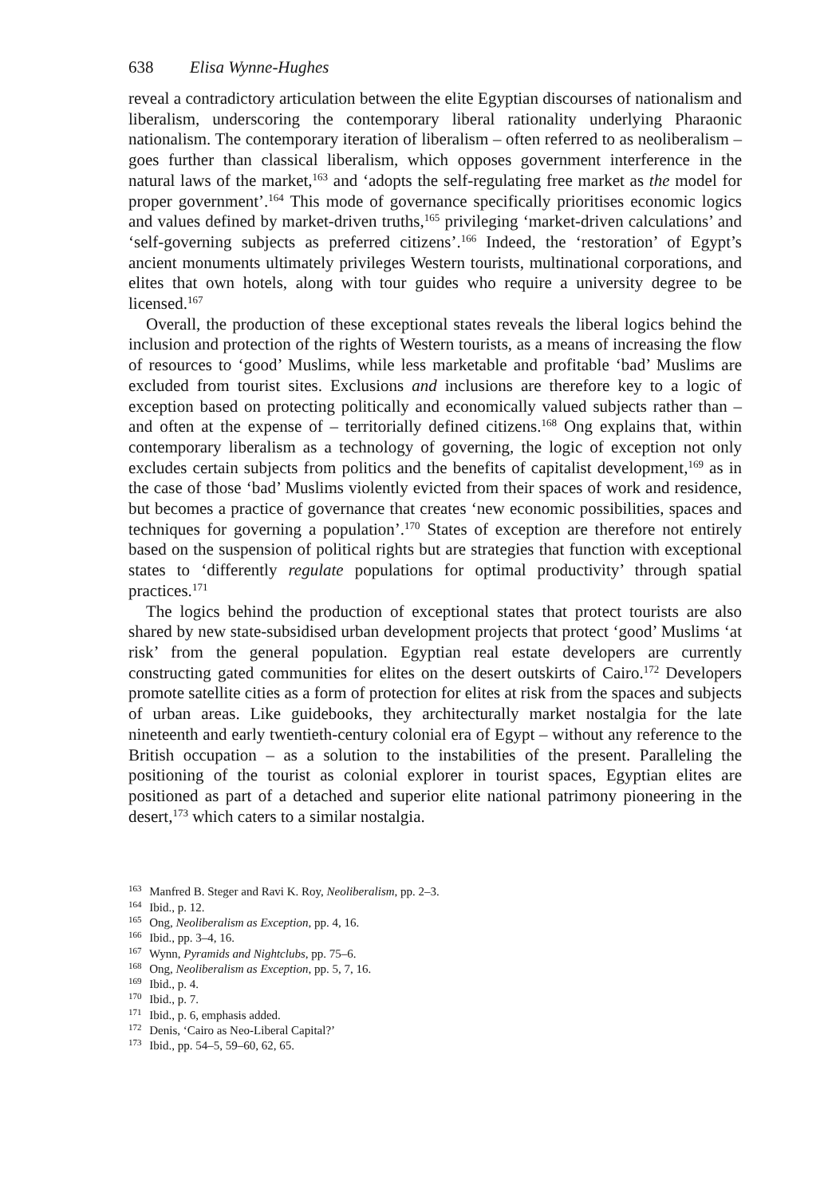638 Elisa Wynne-Hughes
reveal a contradictory articulation between the elite Egyptian discourses of nationalism and liberalism, underscoring the contemporary liberal rationality underlying Pharaonic nationalism. The contemporary iteration of liberalism – often referred to as neoliberalism – goes further than classical liberalism, which opposes government interference in the natural laws of the market,<sup>163</sup> and ‘adopts the self-regulating free market as the model for proper government’.<sup>164</sup> This mode of governance specifically prioritises economic logics and values defined by market-driven truths,<sup>165</sup> privileging ‘market-driven calculations’ and ‘self-governing subjects as preferred citizens’.<sup>166</sup> Indeed, the ‘restoration’ of Egypt’s ancient monuments ultimately privileges Western tourists, multinational corporations, and elites that own hotels, along with tour guides who require a university degree to be licensed.<sup>167</sup>
Overall, the production of these exceptional states reveals the liberal logics behind the inclusion and protection of the rights of Western tourists, as a means of increasing the flow of resources to ‘good’ Muslims, while less marketable and profitable ‘bad’ Muslims are excluded from tourist sites. Exclusions and inclusions are therefore key to a logic of exception based on protecting politically and economically valued subjects rather than – and often at the expense of – territorially defined citizens.<sup>168</sup> Ong explains that, within contemporary liberalism as a technology of governing, the logic of exception not only excludes certain subjects from politics and the benefits of capitalist development,<sup>169</sup> as in the case of those ‘bad’ Muslims violently evicted from their spaces of work and residence, but becomes a practice of governance that creates ‘new economic possibilities, spaces and techniques for governing a population’.<sup>170</sup> States of exception are therefore not entirely based on the suspension of political rights but are strategies that function with exceptional states to ‘differently regulate populations for optimal productivity’ through spatial practices.<sup>171</sup>
The logics behind the production of exceptional states that protect tourists are also shared by new state-subsidised urban development projects that protect ‘good’ Muslims ‘at risk’ from the general population. Egyptian real estate developers are currently constructing gated communities for elites on the desert outskirts of Cairo.<sup>172</sup> Developers promote satellite cities as a form of protection for elites at risk from the spaces and subjects of urban areas. Like guidebooks, they architecturally market nostalgia for the late nineteenth and early twentieth-century colonial era of Egypt – without any reference to the British occupation – as a solution to the instabilities of the present. Paralleling the positioning of the tourist as colonial explorer in tourist spaces, Egyptian elites are positioned as part of a detached and superior elite national patrimony pioneering in the desert,<sup>173</sup> which caters to a similar nostalgia.
<sup>163</sup> Manfred B. Steger and Ravi K. Roy, Neoliberalism, pp. 2–3.
<sup>164</sup> Ibid., p. 12.
<sup>165</sup> Ong, Neoliberalism as Exception, pp. 4, 16.
<sup>166</sup> Ibid., pp. 3–4, 16.
<sup>167</sup> Wynn, Pyramids and Nightclubs, pp. 75–6.
<sup>168</sup> Ong, Neoliberalism as Exception, pp. 5, 7, 16.
<sup>169</sup> Ibid., p. 4.
<sup>170</sup> Ibid., p. 7.
<sup>171</sup> Ibid., p. 6, emphasis added.
<sup>172</sup> Denis, ‘Cairo as Neo-Liberal Capital?’
<sup>173</sup> Ibid., pp. 54–5, 59–60, 62, 65.